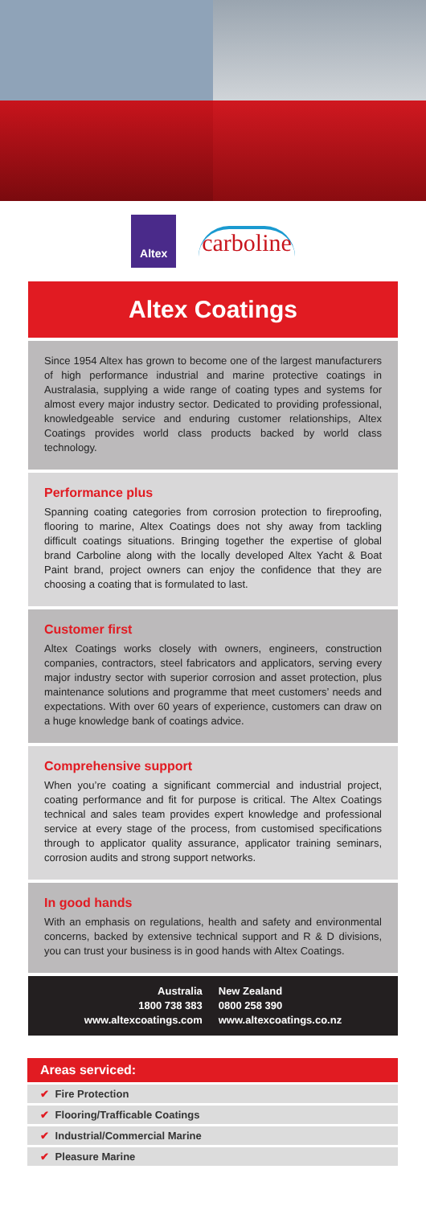Altex
carboline
Altex Coatings
Since 1954 Altex has grown to become one of the largest manufacturers of high performance industrial and marine protective coatings in Australasia, supplying a wide range of coating types and systems for almost every major industry sector. Dedicated to providing professional, knowledgeable service and enduring customer relationships, Altex Coatings provides world class products backed by world class technology.
Performance plus
Spanning coating categories from corrosion protection to fireproofing, flooring to marine, Altex Coatings does not shy away from tackling difficult coatings situations. Bringing together the expertise of global brand Carboline along with the locally developed Altex Yacht & Boat Paint brand, project owners can enjoy the confidence that they are choosing a coating that is formulated to last.
Customer first
Altex Coatings works closely with owners, engineers, construction companies, contractors, steel fabricators and applicators, serving every major industry sector with superior corrosion and asset protection, plus maintenance solutions and programme that meet customers’ needs and expectations. With over 60 years of experience, customers can draw on a huge knowledge bank of coatings advice.
Comprehensive support
When you’re coating a significant commercial and industrial project, coating performance and fit for purpose is critical. The Altex Coatings technical and sales team provides expert knowledge and professional service at every stage of the process, from customised specifications through to applicator quality assurance, applicator training seminars, corrosion audits and strong support networks.
In good hands
With an emphasis on regulations, health and safety and environmental concerns, backed by extensive technical support and R & D divisions, you can trust your business is in good hands with Altex Coatings.
Australia
1800 738 383
www.altexcoatings.com
New Zealand
0800 258 390
www.altexcoatings.co.nz
Areas serviced:
✔ Fire Protection
✔ Flooring/Trafficable Coatings
✔ Industrial/Commercial Marine
✔ Pleasure Marine